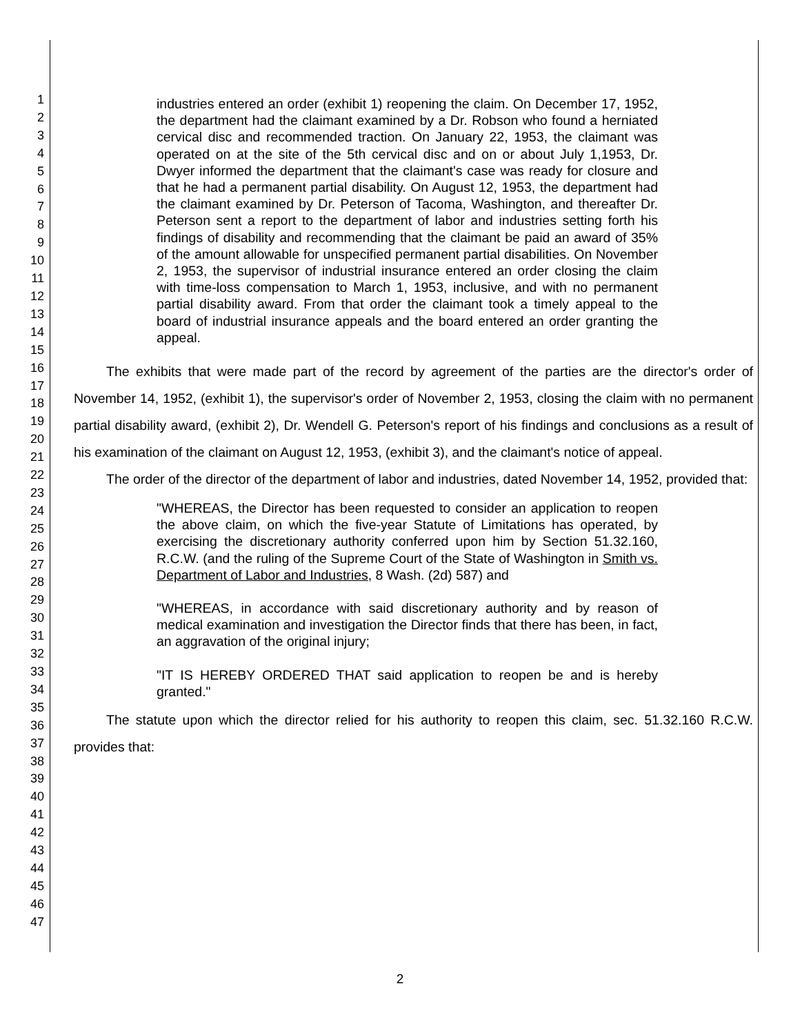1
2
3
4
5
6
7
8
9
10
11
12
13
14
15
16
17
18
19
20
21
22
23
24
25
26
27
28
29
30
31
32
33
34
35
36
37
38
39
40
41
42
43
44
45
46
47
industries entered an order (exhibit 1) reopening the claim. On December 17, 1952, the department had the claimant examined by a Dr. Robson who found a herniated cervical disc and recommended traction. On January 22, 1953, the claimant was operated on at the site of the 5th cervical disc and on or about July 1,1953, Dr. Dwyer informed the department that the claimant's case was ready for closure and that he had a permanent partial disability. On August 12, 1953, the department had the claimant examined by Dr. Peterson of Tacoma, Washington, and thereafter Dr. Peterson sent a report to the department of labor and industries setting forth his findings of disability and recommending that the claimant be paid an award of 35% of the amount allowable for unspecified permanent partial disabilities. On November 2, 1953, the supervisor of industrial insurance entered an order closing the claim with time-loss compensation to March 1, 1953, inclusive, and with no permanent partial disability award. From that order the claimant took a timely appeal to the board of industrial insurance appeals and the board entered an order granting the appeal.
The exhibits that were made part of the record by agreement of the parties are the director's order of November 14, 1952, (exhibit 1), the supervisor's order of November 2, 1953, closing the claim with no permanent partial disability award, (exhibit 2), Dr. Wendell G. Peterson's report of his findings and conclusions as a result of his examination of the claimant on August 12, 1953, (exhibit 3), and the claimant's notice of appeal.
The order of the director of the department of labor and industries, dated November 14, 1952, provided that:
"WHEREAS, the Director has been requested to consider an application to reopen the above claim, on which the five-year Statute of Limitations has operated, by exercising the discretionary authority conferred upon him by Section 51.32.160, R.C.W. (and the ruling of the Supreme Court of the State of Washington in Smith vs. Department of Labor and Industries, 8 Wash. (2d) 587) and
"WHEREAS, in accordance with said discretionary authority and by reason of medical examination and investigation the Director finds that there has been, in fact, an aggravation of the original injury;
"IT IS HEREBY ORDERED THAT said application to reopen be and is hereby granted."
The statute upon which the director relied for his authority to reopen this claim, sec. 51.32.160 R.C.W. provides that:
2